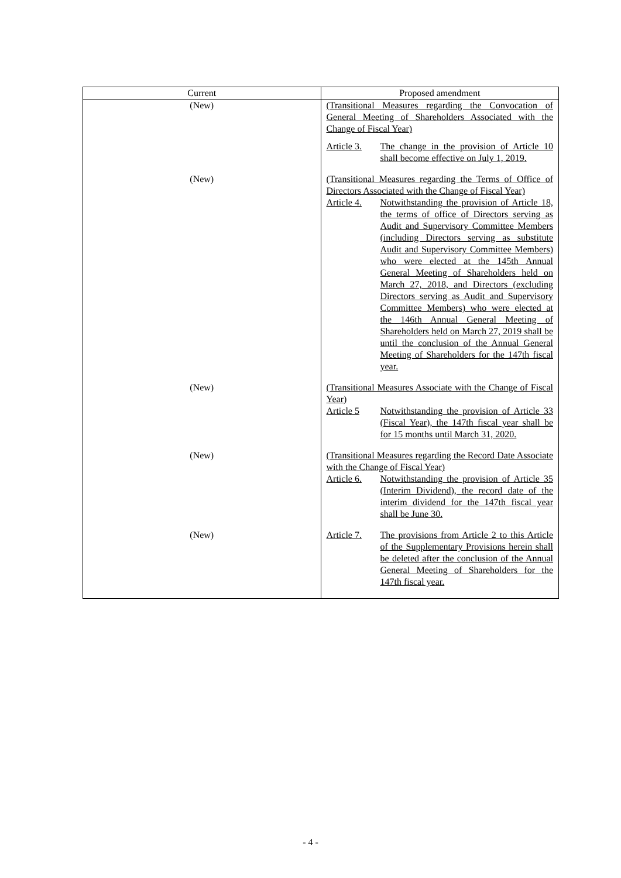| Current | Proposed amendment |
| --- | --- |
| (New) | (Transitional Measures regarding the Convocation of General Meeting of Shareholders Associated with the Change of Fiscal Year) Article 3. The change in the provision of Article 10 shall become effective on July 1, 2019. |
| (New) | (Transitional Measures regarding the Terms of Office of Directors Associated with the Change of Fiscal Year) Article 4. Notwithstanding the provision of Article 18, the terms of office of Directors serving as Audit and Supervisory Committee Members (including Directors serving as substitute Audit and Supervisory Committee Members) who were elected at the 145th Annual General Meeting of Shareholders held on March 27, 2018, and Directors (excluding Directors serving as Audit and Supervisory Committee Members) who were elected at the 146th Annual General Meeting of Shareholders held on March 27, 2019 shall be until the conclusion of the Annual General Meeting of Shareholders for the 147th fiscal year. |
| (New) | (Transitional Measures Associate with the Change of Fiscal Year) Article 5 Notwithstanding the provision of Article 33 (Fiscal Year), the 147th fiscal year shall be for 15 months until March 31, 2020. |
| (New) | (Transitional Measures regarding the Record Date Associate with the Change of Fiscal Year) Article 6. Notwithstanding the provision of Article 35 (Interim Dividend), the record date of the interim dividend for the 147th fiscal year shall be June 30. |
| (New) | Article 7. The provisions from Article 2 to this Article of the Supplementary Provisions herein shall be deleted after the conclusion of the Annual General Meeting of Shareholders for the 147th fiscal year. |
- 4 -